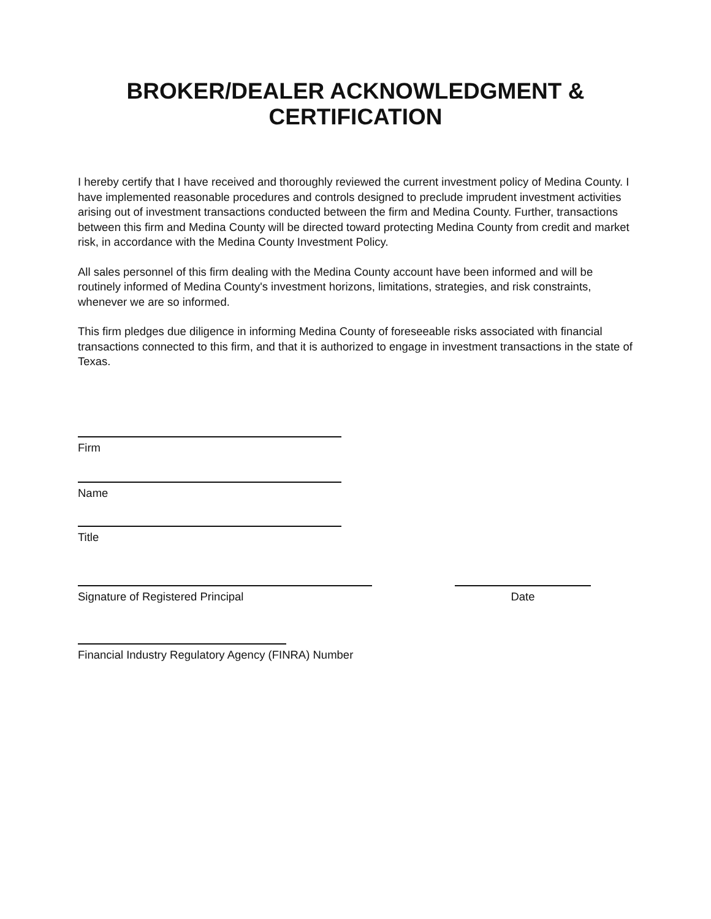BROKER/DEALER ACKNOWLEDGMENT &
CERTIFICATION
I hereby certify that I have received and thoroughly reviewed the current investment policy of Medina County. I have implemented reasonable procedures and controls designed to preclude imprudent investment activities arising out of investment transactions conducted between the firm and Medina County. Further, transactions between this firm and Medina County will be directed toward protecting Medina County from credit and market risk, in accordance with the Medina County Investment Policy.
All sales personnel of this firm dealing with the Medina County account have been informed and will be routinely informed of Medina County's investment horizons, limitations, strategies, and risk constraints, whenever we are so informed.
This firm pledges due diligence in informing Medina County of foreseeable risks associated with financial transactions connected to this firm, and that it is authorized to engage in investment transactions in the state of Texas.
Firm
Name
Title
Signature of Registered Principal Date
Financial Industry Regulatory Agency (FINRA) Number